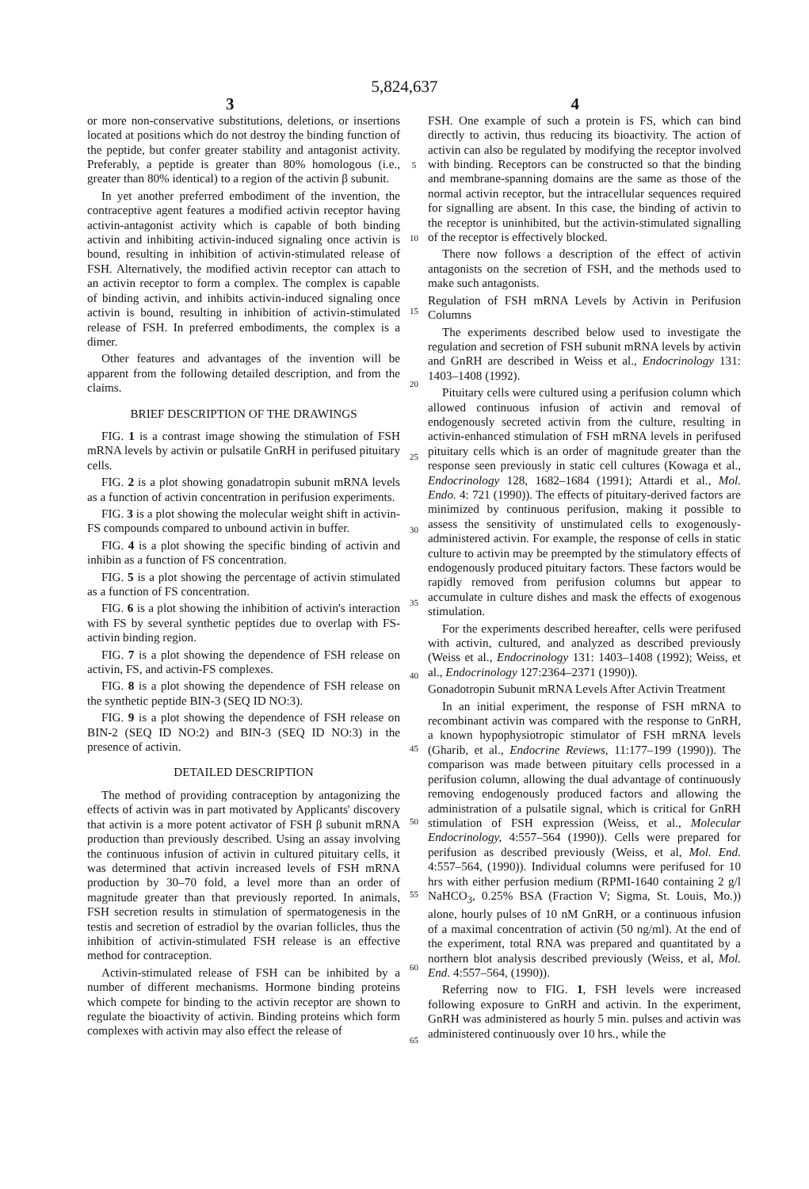5,824,637
3 4
or more non-conservative substitutions, deletions, or insertions located at positions which do not destroy the binding function of the peptide, but confer greater stability and antagonist activity. Preferably, a peptide is greater than 80% homologous (i.e., greater than 80% identical) to a region of the activin β subunit.
In yet another preferred embodiment of the invention, the contraceptive agent features a modified activin receptor having activin-antagonist activity which is capable of both binding activin and inhibiting activin-induced signaling once activin is bound, resulting in inhibition of activin-stimulated release of FSH. Alternatively, the modified activin receptor can attach to an activin receptor to form a complex. The complex is capable of binding activin, and inhibits activin-induced signaling once activin is bound, resulting in inhibition of activin-stimulated release of FSH. In preferred embodiments, the complex is a dimer.
Other features and advantages of the invention will be apparent from the following detailed description, and from the claims.
BRIEF DESCRIPTION OF THE DRAWINGS
FIG. 1 is a contrast image showing the stimulation of FSH mRNA levels by activin or pulsatile GnRH in perifused pituitary cells.
FIG. 2 is a plot showing gonadatropin subunit mRNA levels as a function of activin concentration in perifusion experiments.
FIG. 3 is a plot showing the molecular weight shift in activin-FS compounds compared to unbound activin in buffer.
FIG. 4 is a plot showing the specific binding of activin and inhibin as a function of FS concentration.
FIG. 5 is a plot showing the percentage of activin stimulated as a function of FS concentration.
FIG. 6 is a plot showing the inhibition of activin's interaction with FS by several synthetic peptides due to overlap with FS-activin binding region.
FIG. 7 is a plot showing the dependence of FSH release on activin, FS, and activin-FS complexes.
FIG. 8 is a plot showing the dependence of FSH release on the synthetic peptide BIN-3 (SEQ ID NO:3).
FIG. 9 is a plot showing the dependence of FSH release on BIN-2 (SEQ ID NO:2) and BIN-3 (SEQ ID NO:3) in the presence of activin.
DETAILED DESCRIPTION
The method of providing contraception by antagonizing the effects of activin was in part motivated by Applicants' discovery that activin is a more potent activator of FSH β subunit mRNA production than previously described. Using an assay involving the continuous infusion of activin in cultured pituitary cells, it was determined that activin increased levels of FSH mRNA production by 30–70 fold, a level more than an order of magnitude greater than that previously reported. In animals, FSH secretion results in stimulation of spermatogenesis in the testis and secretion of estradiol by the ovarian follicles, thus the inhibition of activin-stimulated FSH release is an effective method for contraception.
Activin-stimulated release of FSH can be inhibited by a number of different mechanisms. Hormone binding proteins which compete for binding to the activin receptor are shown to regulate the bioactivity of activin. Binding proteins which form complexes with activin may also effect the release of
5
10
15
20
25
30
35
40
45
50
55
60
65
FSH. One example of such a protein is FS, which can bind directly to activin, thus reducing its bioactivity. The action of activin can also be regulated by modifying the receptor involved with binding. Receptors can be constructed so that the binding and membrane-spanning domains are the same as those of the normal activin receptor, but the intracellular sequences required for signalling are absent. In this case, the binding of activin to the receptor is uninhibited, but the activin-stimulated signalling of the receptor is effectively blocked.
There now follows a description of the effect of activin antagonists on the secretion of FSH, and the methods used to make such antagonists.
Regulation of FSH mRNA Levels by Activin in Perifusion Columns
The experiments described below used to investigate the regulation and secretion of FSH subunit mRNA levels by activin and GnRH are described in Weiss et al., Endocrinology 131: 1403–1408 (1992).
Pituitary cells were cultured using a perifusion column which allowed continuous infusion of activin and removal of endogenously secreted activin from the culture, resulting in activin-enhanced stimulation of FSH mRNA levels in perifused pituitary cells which is an order of magnitude greater than the response seen previously in static cell cultures (Kowaga et al., Endocrinology 128, 1682–1684 (1991); Attardi et al., Mol. Endo. 4: 721 (1990)). The effects of pituitary-derived factors are minimized by continuous perifusion, making it possible to assess the sensitivity of unstimulated cells to exogenously-administered activin. For example, the response of cells in static culture to activin may be preempted by the stimulatory effects of endogenously produced pituitary factors. These factors would be rapidly removed from perifusion columns but appear to accumulate in culture dishes and mask the effects of exogenous stimulation.
For the experiments described hereafter, cells were perifused with activin, cultured, and analyzed as described previously (Weiss et al., Endocrinology 131: 1403–1408 (1992); Weiss, et al., Endocrinology 127:2364–2371 (1990)).
Gonadotropin Subunit mRNA Levels After Activin Treatment
In an initial experiment, the response of FSH mRNA to recombinant activin was compared with the response to GnRH, a known hypophysiotropic stimulator of FSH mRNA levels (Gharib, et al., Endocrine Reviews, 11:177–199 (1990)). The comparison was made between pituitary cells processed in a perifusion column, allowing the dual advantage of continuously removing endogenously produced factors and allowing the administration of a pulsatile signal, which is critical for GnRH stimulation of FSH expression (Weiss, et al., Molecular Endocrinology, 4:557–564 (1990)). Cells were prepared for perifusion as described previously (Weiss, et al, Mol. End. 4:557–564, (1990)). Individual columns were perifused for 10 hrs with either perfusion medium (RPMI-1640 containing 2 g/l NaHCO<sub>3</sub>, 0.25% BSA (Fraction V; Sigma, St. Louis, Mo.)) alone, hourly pulses of 10 nM GnRH, or a continuous infusion of a maximal concentration of activin (50 ng/ml). At the end of the experiment, total RNA was prepared and quantitated by a northern blot analysis described previously (Weiss, et al, Mol. End. 4:557–564, (1990)).
Referring now to FIG. 1, FSH levels were increased following exposure to GnRH and activin. In the experiment, GnRH was administered as hourly 5 min. pulses and activin was administered continuously over 10 hrs., while the